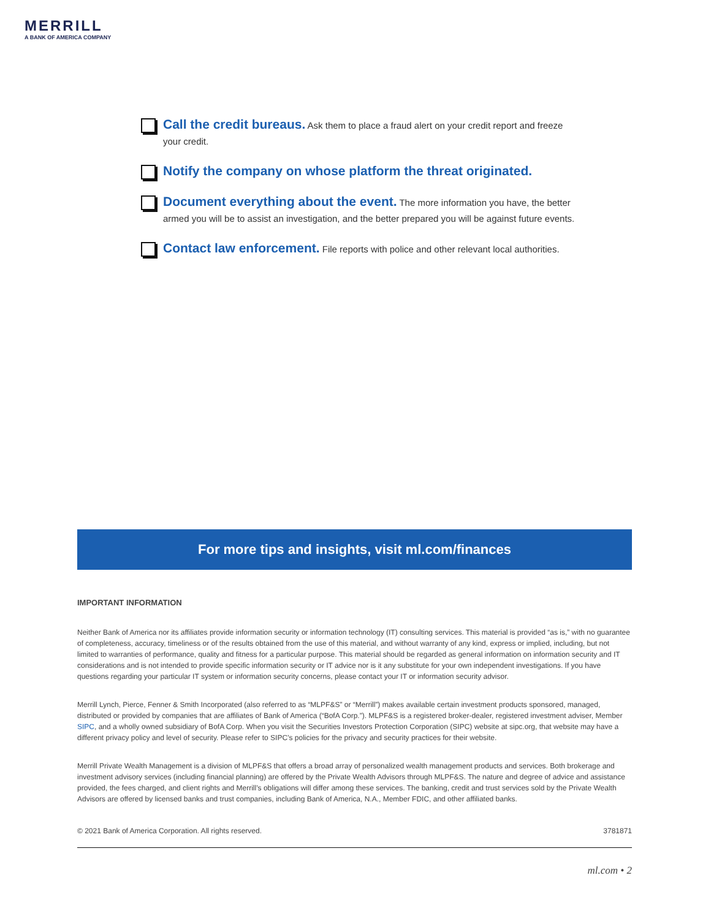MERRILL
A BANK OF AMERICA COMPANY
Call the credit bureaus. Ask them to place a fraud alert on your credit report and freeze your credit.
Notify the company on whose platform the threat originated.
Document everything about the event. The more information you have, the better armed you will be to assist an investigation, and the better prepared you will be against future events.
Contact law enforcement. File reports with police and other relevant local authorities.
For more tips and insights, visit ml.com/finances
IMPORTANT INFORMATION
Neither Bank of America nor its affiliates provide information security or information technology (IT) consulting services. This material is provided “as is,” with no guarantee of completeness, accuracy, timeliness or of the results obtained from the use of this material, and without warranty of any kind, express or implied, including, but not limited to warranties of performance, quality and fitness for a particular purpose. This material should be regarded as general information on information security and IT considerations and is not intended to provide specific information security or IT advice nor is it any substitute for your own independent investigations. If you have questions regarding your particular IT system or information security concerns, please contact your IT or information security advisor.
Merrill Lynch, Pierce, Fenner & Smith Incorporated (also referred to as “MLPF&S” or “Merrill”) makes available certain investment products sponsored, managed, distributed or provided by companies that are affiliates of Bank of America (“BofA Corp.”). MLPF&S is a registered broker-dealer, registered investment adviser, Member SIPC, and a wholly owned subsidiary of BofA Corp. When you visit the Securities Investors Protection Corporation (SIPC) website at sipc.org, that website may have a different privacy policy and level of security. Please refer to SIPC’s policies for the privacy and security practices for their website.
Merrill Private Wealth Management is a division of MLPF&S that offers a broad array of personalized wealth management products and services. Both brokerage and investment advisory services (including financial planning) are offered by the Private Wealth Advisors through MLPF&S. The nature and degree of advice and assistance provided, the fees charged, and client rights and Merrill’s obligations will differ among these services. The banking, credit and trust services sold by the Private Wealth Advisors are offered by licensed banks and trust companies, including Bank of America, N.A., Member FDIC, and other affiliated banks.
© 2021 Bank of America Corporation. All rights reserved. 3781871
ml.com • 2